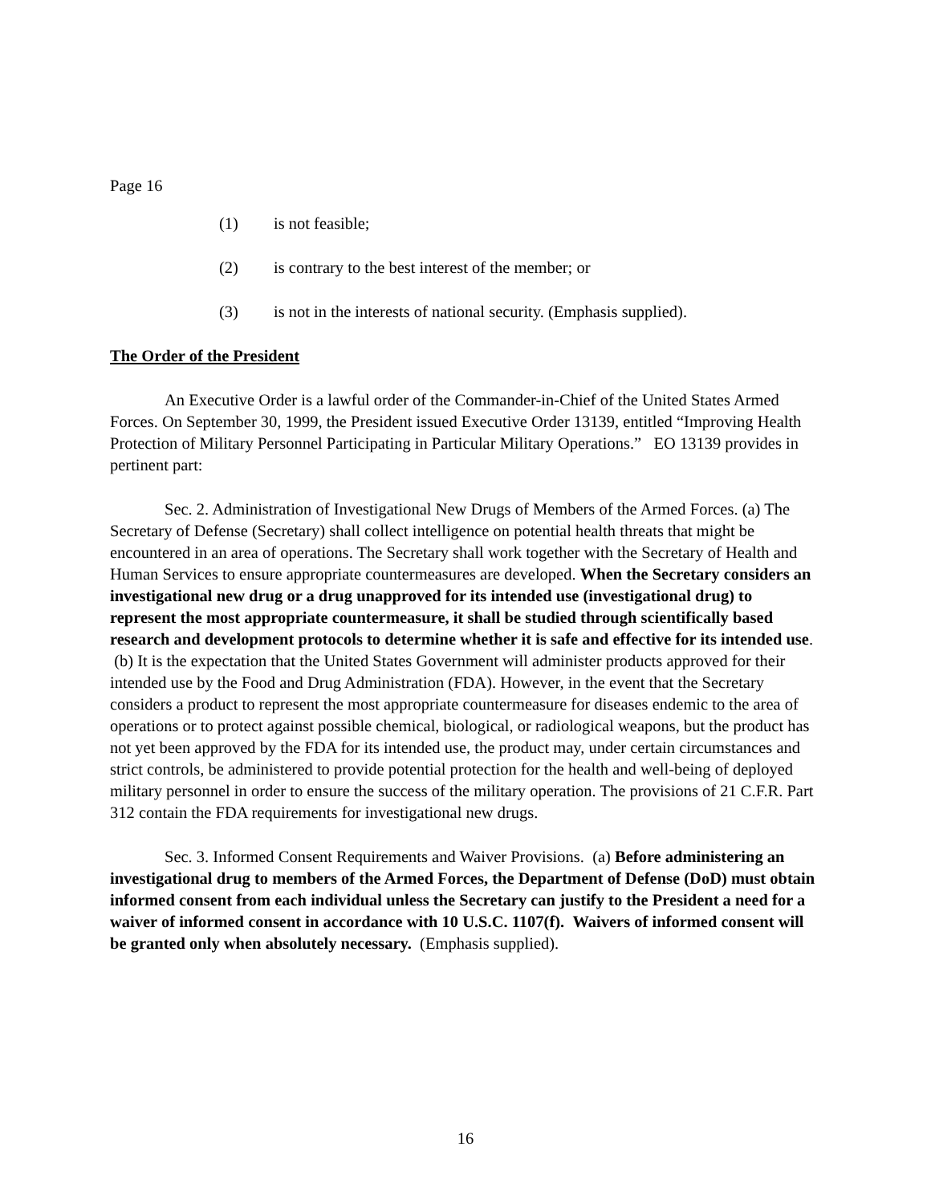Page 16
(1) is not feasible;
(2) is contrary to the best interest of the member; or
(3) is not in the interests of national security. (Emphasis supplied).
The Order of the President
An Executive Order is a lawful order of the Commander-in-Chief of the United States Armed Forces. On September 30, 1999, the President issued Executive Order 13139, entitled “Improving Health Protection of Military Personnel Participating in Particular Military Operations.” EO 13139 provides in pertinent part:
Sec. 2. Administration of Investigational New Drugs of Members of the Armed Forces. (a) The Secretary of Defense (Secretary) shall collect intelligence on potential health threats that might be encountered in an area of operations. The Secretary shall work together with the Secretary of Health and Human Services to ensure appropriate countermeasures are developed. When the Secretary considers an investigational new drug or a drug unapproved for its intended use (investigational drug) to represent the most appropriate countermeasure, it shall be studied through scientifically based research and development protocols to determine whether it is safe and effective for its intended use. (b) It is the expectation that the United States Government will administer products approved for their intended use by the Food and Drug Administration (FDA). However, in the event that the Secretary considers a product to represent the most appropriate countermeasure for diseases endemic to the area of operations or to protect against possible chemical, biological, or radiological weapons, but the product has not yet been approved by the FDA for its intended use, the product may, under certain circumstances and strict controls, be administered to provide potential protection for the health and well-being of deployed military personnel in order to ensure the success of the military operation. The provisions of 21 C.F.R. Part 312 contain the FDA requirements for investigational new drugs.
Sec. 3. Informed Consent Requirements and Waiver Provisions. (a) Before administering an investigational drug to members of the Armed Forces, the Department of Defense (DoD) must obtain informed consent from each individual unless the Secretary can justify to the President a need for a waiver of informed consent in accordance with 10 U.S.C. 1107(f). Waivers of informed consent will be granted only when absolutely necessary. (Emphasis supplied).
16